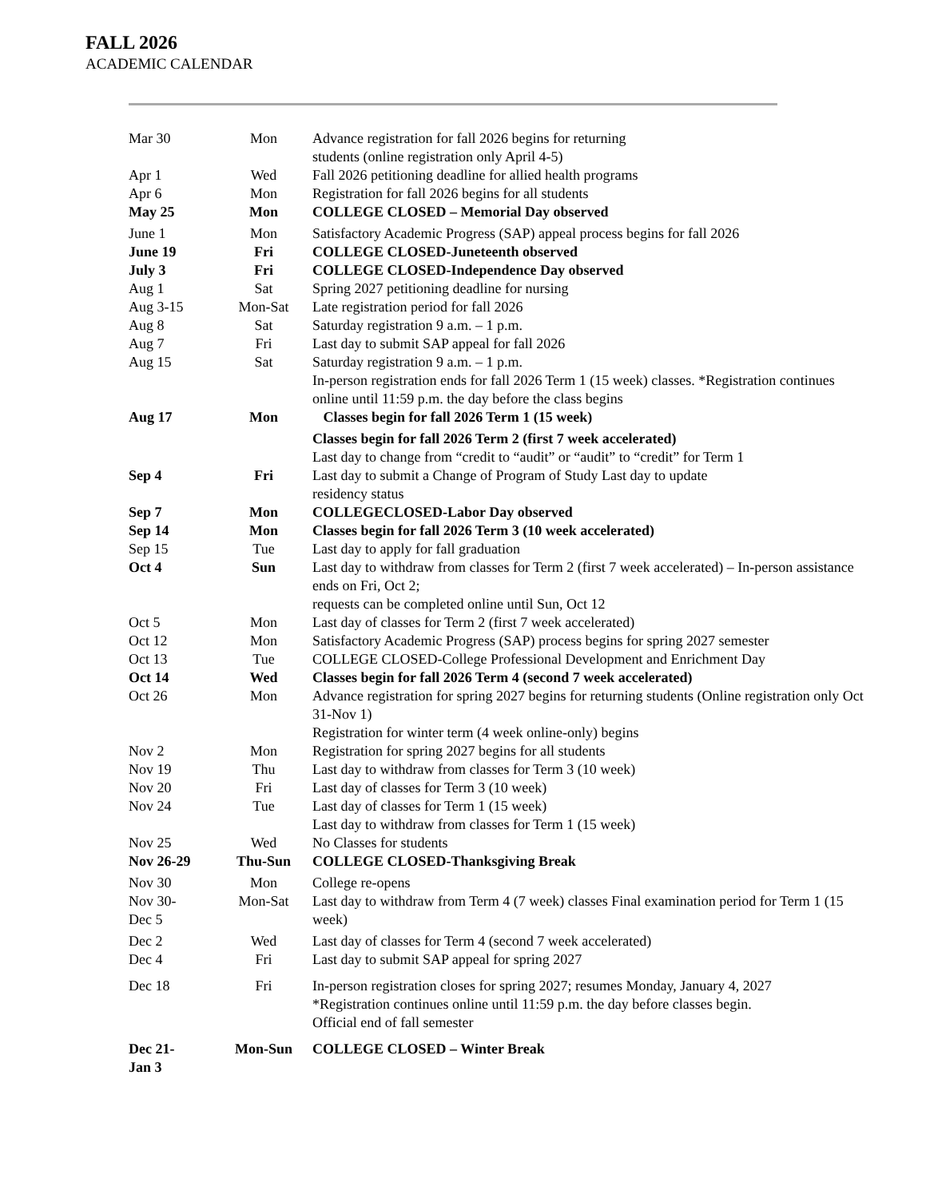FALL 2026
ACADEMIC CALENDAR
| Mar 30 | Mon | Advance registration for fall 2026 begins for returning students (online registration only April 4-5) |
| Apr 1 | Wed | Fall 2026 petitioning deadline for allied health programs |
| Apr 6 | Mon | Registration for fall 2026 begins for all students |
| May 25 | Mon | COLLEGE CLOSED – Memorial Day observed |
| June 1 | Mon | Satisfactory Academic Progress (SAP) appeal process begins for fall 2026 |
| June 19 | Fri | COLLEGE CLOSED-Juneteenth observed |
| July 3 | Fri | COLLEGE CLOSED-Independence Day observed |
| Aug 1 | Sat | Spring 2027 petitioning deadline for nursing |
| Aug 3-15 | Mon-Sat | Late registration period for fall 2026 |
| Aug 8 | Sat | Saturday registration 9 a.m. – 1 p.m. |
| Aug 7 | Fri | Last day to submit SAP appeal for fall 2026 |
| Aug 15 | Sat | Saturday registration 9 a.m. – 1 p.m. In-person registration ends for fall 2026 Term 1 (15 week) classes. *Registration continues online until 11:59 p.m. the day before the class begins |
| Aug 17 | Mon | Classes begin for fall 2026 Term 1 (15 week) |
| | | Classes begin for fall 2026 Term 2 (first 7 week accelerated) Last day to change from “credit to “audit” or “audit” to “credit” for Term 1 |
| Sep 4 | Fri | Last day to submit a Change of Program of Study Last day to update residency status |
| Sep 7 | Mon | COLLEGECLOSED-Labor Day observed |
| Sep 14 | Mon | Classes begin for fall 2026 Term 3 (10 week accelerated) |
| Sep 15 | Tue | Last day to apply for fall graduation |
| Oct 4 | Sun | Last day to withdraw from classes for Term 2 (first 7 week accelerated) – In-person assistance ends on Fri, Oct 2; requests can be completed online until Sun, Oct 12 |
| Oct 5 | Mon | Last day of classes for Term 2 (first 7 week accelerated) |
| Oct 12 | Mon | Satisfactory Academic Progress (SAP) process begins for spring 2027 semester |
| Oct 13 | Tue | COLLEGE CLOSED-College Professional Development and Enrichment Day |
| Oct 14 | Wed | Classes begin for fall 2026 Term 4 (second 7 week accelerated) |
| Oct 26 | Mon | Advance registration for spring 2027 begins for returning students (Online registration only Oct 31-Nov 1) Registration for winter term (4 week online-only) begins |
| Nov 2 | Mon | Registration for spring 2027 begins for all students |
| Nov 19 | Thu | Last day to withdraw from classes for Term 3 (10 week) |
| Nov 20 | Fri | Last day of classes for Term 3 (10 week) |
| Nov 24 | Tue | Last day of classes for Term 1 (15 week) Last day to withdraw from classes for Term 1 (15 week) |
| Nov 25 | Wed | No Classes for students |
| Nov 26-29 | Thu-Sun | COLLEGE CLOSED-Thanksgiving Break |
| Nov 30 | Mon | College re-opens |
| Nov 30- Dec 5 | Mon-Sat | Last day to withdraw from Term 4 (7 week) classes Final examination period for Term 1 (15 week) |
| Dec 2 | Wed | Last day of classes for Term 4 (second 7 week accelerated) |
| Dec 4 | Fri | Last day to submit SAP appeal for spring 2027 |
| Dec 18 | Fri | In-person registration closes for spring 2027; resumes Monday, January 4, 2027 *Registration continues online until 11:59 p.m. the day before classes begin. Official end of fall semester |
| Dec 21- Jan 3 | Mon-Sun | COLLEGE CLOSED – Winter Break |